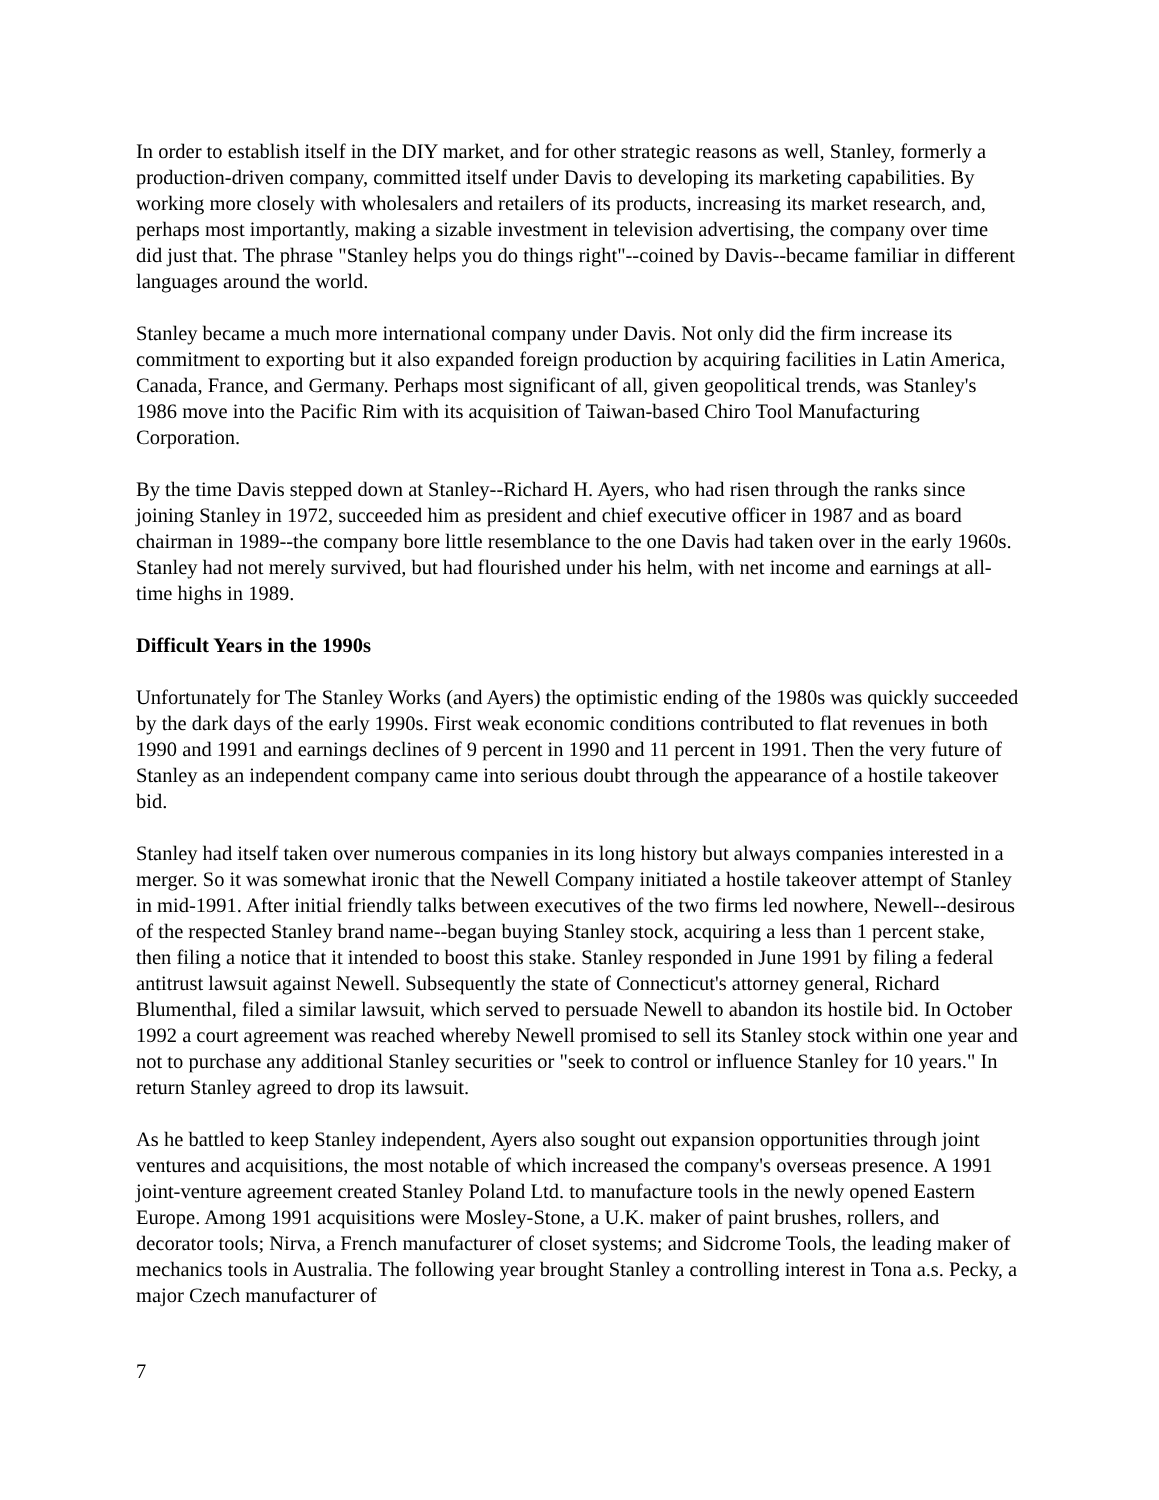In order to establish itself in the DIY market, and for other strategic reasons as well, Stanley, formerly a production-driven company, committed itself under Davis to developing its marketing capabilities. By working more closely with wholesalers and retailers of its products, increasing its market research, and, perhaps most importantly, making a sizable investment in television advertising, the company over time did just that. The phrase "Stanley helps you do things right"--coined by Davis--became familiar in different languages around the world.
Stanley became a much more international company under Davis. Not only did the firm increase its commitment to exporting but it also expanded foreign production by acquiring facilities in Latin America, Canada, France, and Germany. Perhaps most significant of all, given geopolitical trends, was Stanley's 1986 move into the Pacific Rim with its acquisition of Taiwan-based Chiro Tool Manufacturing Corporation.
By the time Davis stepped down at Stanley--Richard H. Ayers, who had risen through the ranks since joining Stanley in 1972, succeeded him as president and chief executive officer in 1987 and as board chairman in 1989--the company bore little resemblance to the one Davis had taken over in the early 1960s. Stanley had not merely survived, but had flourished under his helm, with net income and earnings at all-time highs in 1989.
Difficult Years in the 1990s
Unfortunately for The Stanley Works (and Ayers) the optimistic ending of the 1980s was quickly succeeded by the dark days of the early 1990s. First weak economic conditions contributed to flat revenues in both 1990 and 1991 and earnings declines of 9 percent in 1990 and 11 percent in 1991. Then the very future of Stanley as an independent company came into serious doubt through the appearance of a hostile takeover bid.
Stanley had itself taken over numerous companies in its long history but always companies interested in a merger. So it was somewhat ironic that the Newell Company initiated a hostile takeover attempt of Stanley in mid-1991. After initial friendly talks between executives of the two firms led nowhere, Newell--desirous of the respected Stanley brand name--began buying Stanley stock, acquiring a less than 1 percent stake, then filing a notice that it intended to boost this stake. Stanley responded in June 1991 by filing a federal antitrust lawsuit against Newell. Subsequently the state of Connecticut's attorney general, Richard Blumenthal, filed a similar lawsuit, which served to persuade Newell to abandon its hostile bid. In October 1992 a court agreement was reached whereby Newell promised to sell its Stanley stock within one year and not to purchase any additional Stanley securities or "seek to control or influence Stanley for 10 years." In return Stanley agreed to drop its lawsuit.
As he battled to keep Stanley independent, Ayers also sought out expansion opportunities through joint ventures and acquisitions, the most notable of which increased the company's overseas presence. A 1991 joint-venture agreement created Stanley Poland Ltd. to manufacture tools in the newly opened Eastern Europe. Among 1991 acquisitions were Mosley-Stone, a U.K. maker of paint brushes, rollers, and decorator tools; Nirva, a French manufacturer of closet systems; and Sidcrome Tools, the leading maker of mechanics tools in Australia. The following year brought Stanley a controlling interest in Tona a.s. Pecky, a major Czech manufacturer of
7